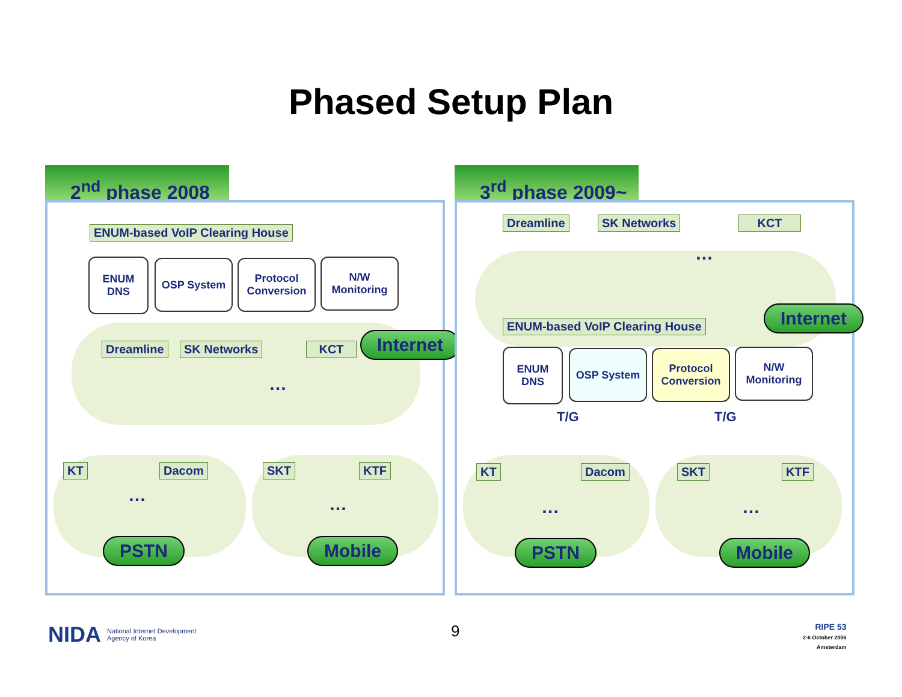Phased Setup Plan
2<sup>nd</sup> phase 2008
ENUM-based VoIP Clearing House
ENUM
DNS
OSP System
Protocol
Conversion
N/W
Monitoring
Internet
Dreamline SK Networks KCT
…
KT Dacom SKT KTF
… …
PSTN Mobile
3<sup>rd</sup> phase 2009~
Dreamline SK Networks KCT
…
Internet
ENUM-based VoIP Clearing House
ENUM
DNS
OSP System
Protocol
Conversion
N/W
Monitoring
T/G T/G
KT Dacom SKT KTF
… …
PSTN Mobile
NIDA National Internet Development
Agency of Korea
9
RIPE 53
2-6 October 2006
Amsterdam